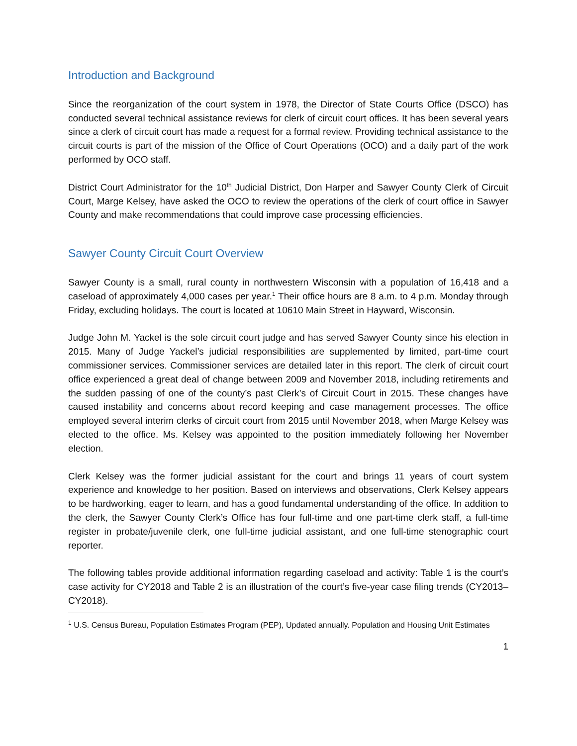Introduction and Background
Since the reorganization of the court system in 1978, the Director of State Courts Office (DSCO) has conducted several technical assistance reviews for clerk of circuit court offices. It has been several years since a clerk of circuit court has made a request for a formal review. Providing technical assistance to the circuit courts is part of the mission of the Office of Court Operations (OCO) and a daily part of the work performed by OCO staff.
District Court Administrator for the 10<sup>th</sup> Judicial District, Don Harper and Sawyer County Clerk of Circuit Court, Marge Kelsey, have asked the OCO to review the operations of the clerk of court office in Sawyer County and make recommendations that could improve case processing efficiencies.
Sawyer County Circuit Court Overview
Sawyer County is a small, rural county in northwestern Wisconsin with a population of 16,418 and a caseload of approximately 4,000 cases per year.<sup>1</sup> Their office hours are 8 a.m. to 4 p.m. Monday through Friday, excluding holidays. The court is located at 10610 Main Street in Hayward, Wisconsin.
Judge John M. Yackel is the sole circuit court judge and has served Sawyer County since his election in 2015. Many of Judge Yackel’s judicial responsibilities are supplemented by limited, part-time court commissioner services. Commissioner services are detailed later in this report. The clerk of circuit court office experienced a great deal of change between 2009 and November 2018, including retirements and the sudden passing of one of the county’s past Clerk’s of Circuit Court in 2015. These changes have caused instability and concerns about record keeping and case management processes. The office employed several interim clerks of circuit court from 2015 until November 2018, when Marge Kelsey was elected to the office. Ms. Kelsey was appointed to the position immediately following her November election.
Clerk Kelsey was the former judicial assistant for the court and brings 11 years of court system experience and knowledge to her position. Based on interviews and observations, Clerk Kelsey appears to be hardworking, eager to learn, and has a good fundamental understanding of the office. In addition to the clerk, the Sawyer County Clerk’s Office has four full-time and one part-time clerk staff, a full-time register in probate/juvenile clerk, one full-time judicial assistant, and one full-time stenographic court reporter.
The following tables provide additional information regarding caseload and activity: Table 1 is the court’s case activity for CY2018 and Table 2 is an illustration of the court’s five-year case filing trends (CY2013–CY2018).
<sup>1</sup> U.S. Census Bureau, Population Estimates Program (PEP), Updated annually. Population and Housing Unit Estimates
1